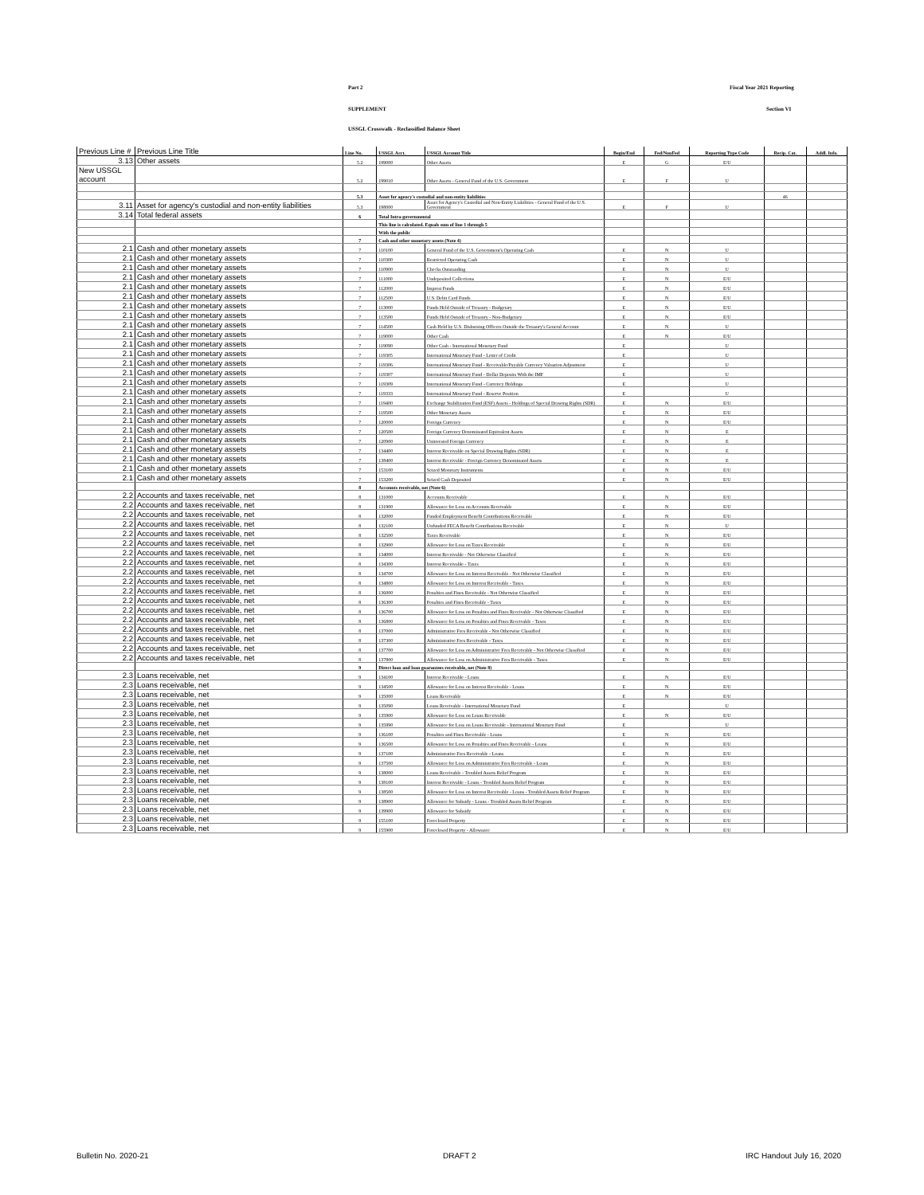Part 2 Fiscal Year 2021 Reporting
SUPPLEMENT Section VI
USSGL Crosswalk - Reclassified Balance Sheet
| Previous Line # | Previous Line Title | Line No. | USSGL Acct. | USSGL Account Title | Begin/End | Fed/NonFed | Reporting Type Code | Recip. Cat. | Addl. Info. |
| --- | --- | --- | --- | --- | --- | --- | --- | --- | --- |
| 3.13 | Other assets | 5.2 | 199000 | Other Assets | E | G | E/U | | |
| New USSGL account | | 5.2 | 199010 | Other Assets - General Fund of the U.S. Government | E | F | U | | |
| | | 5.3 | Asset for agency's custodial and non-entity liabilities | | | | | 46 | |
| 3.11 | Asset for agency's custodial and non-entity liabilities | 5.3 | 198000 | Asset for Agency's Custodial and Non-Entity Liabilities - General Fund of the U.S. Government | E | F | U | | |
| 3.14 | Total federal assets | 6 | Total Intra-governmental | | | | | | |
| | | | This line is calculated. Equals sum of line 1 through 5 | | | | | | |
| | | | With the public | | | | | | |
| | | 7 | Cash and other monetary assets (Note 4) | | | | | | |
| 2.1 | Cash and other monetary assets | 7 | 110100 | General Fund of the U.S. Government's Operating Cash | E | N | U | | |
| 2.1 | Cash and other monetary assets | 7 | 110300 | Restricted Operating Cash | E | N | U | | |
| 2.1 | Cash and other monetary assets | 7 | 110900 | Checks Outstanding | E | N | U | | |
| 2.1 | Cash and other monetary assets | 7 | 111000 | Undeposited Collections | E | N | E/U | | |
| 2.1 | Cash and other monetary assets | 7 | 112000 | Imprest Funds | E | N | E/U | | |
| 2.1 | Cash and other monetary assets | 7 | 112500 | U.S. Debit Card Funds | E | N | E/U | | |
| 2.1 | Cash and other monetary assets | 7 | 113000 | Funds Held Outside of Treasury - Budgetary | E | N | E/U | | |
| 2.1 | Cash and other monetary assets | 7 | 113500 | Funds Held Outside of Treasury - Non-Budgetary | E | N | E/U | | |
| 2.1 | Cash and other monetary assets | 7 | 114500 | Cash Held by U.S. Disbursing Officers Outside the Treasury's General Account | E | N | U | | |
| 2.1 | Cash and other monetary assets | 7 | 119000 | Other Cash | E | N | E/U | | |
| 2.1 | Cash and other monetary assets | 7 | 119090 | Other Cash - International Monetary Fund | E | | U | | |
| 2.1 | Cash and other monetary assets | 7 | 119305 | International Monetary Fund - Letter of Credit | E | | U | | |
| 2.1 | Cash and other monetary assets | 7 | 119306 | International Monetary Fund - Receivable/Payable Currency Valuation Adjustment | E | | U | | |
| 2.1 | Cash and other monetary assets | 7 | 119307 | International Monetary Fund - Dollar Deposits With the IMF | E | | U | | |
| 2.1 | Cash and other monetary assets | 7 | 119309 | International Monetary Fund - Currency Holdings | E | | U | | |
| 2.1 | Cash and other monetary assets | 7 | 119333 | International Monetary Fund - Reserve Position | E | | U | | |
| 2.1 | Cash and other monetary assets | 7 | 119400 | Exchange Stabilization Fund (ESF) Assets - Holdings of Special Drawing Rights (SDR) | E | N | E/U | | |
| 2.1 | Cash and other monetary assets | 7 | 119500 | Other Monetary Assets | E | N | E/U | | |
| 2.1 | Cash and other monetary assets | 7 | 120000 | Foreign Currency | E | N | E/U | | |
| 2.1 | Cash and other monetary assets | 7 | 120500 | Foreign Currency Denominated Equivalent Assets | E | N | E | | |
| 2.1 | Cash and other monetary assets | 7 | 120900 | Uninvested Foreign Currency | E | N | E | | |
| 2.1 | Cash and other monetary assets | 7 | 134400 | Interest Receivable on Special Drawing Rights (SDR) | E | N | E | | |
| 2.1 | Cash and other monetary assets | 7 | 138400 | Interest Receivable - Foreign Currency Denominated Assets | E | N | E | | |
| 2.1 | Cash and other monetary assets | 7 | 153100 | Seized Monetary Instruments | E | N | E/U | | |
| 2.1 | Cash and other monetary assets | 7 | 153200 | Seized Cash Deposited | E | N | E/U | | |
| | | 8 | Accounts receivable, net (Note 6) | | | | | | |
| 2.2 | Accounts and taxes receivable, net | 8 | 131000 | Accounts Receivable | E | N | E/U | | |
| 2.2 | Accounts and taxes receivable, net | 8 | 131900 | Allowance for Loss on Accounts Receivable | E | N | E/U | | |
| 2.2 | Accounts and taxes receivable, net | 8 | 132000 | Funded Employment Benefit Contributions Receivable | E | N | E/U | | |
| 2.2 | Accounts and taxes receivable, net | 8 | 132100 | Unfunded FECA Benefit Contributions Receivable | E | N | U | | |
| 2.2 | Accounts and taxes receivable, net | 8 | 132500 | Taxes Receivable | E | N | E/U | | |
| 2.2 | Accounts and taxes receivable, net | 8 | 132900 | Allowance for Loss on Taxes Receivable | E | N | E/U | | |
| 2.2 | Accounts and taxes receivable, net | 8 | 134000 | Interest Receivable - Not Otherwise Classified | E | N | E/U | | |
| 2.2 | Accounts and taxes receivable, net | 8 | 134300 | Interest Receivable - Taxes | E | N | E/U | | |
| 2.2 | Accounts and taxes receivable, net | 8 | 134700 | Allowance for Loss on Interest Receivable - Not Otherwise Classified | E | N | E/U | | |
| 2.2 | Accounts and taxes receivable, net | 8 | 134800 | Allowance for Loss on Interest Receivable - Taxes | E | N | E/U | | |
| 2.2 | Accounts and taxes receivable, net | 8 | 136000 | Penalties and Fines Receivable - Not Otherwise Classified | E | N | E/U | | |
| 2.2 | Accounts and taxes receivable, net | 8 | 136300 | Penalties and Fines Receivable - Taxes | E | N | E/U | | |
| 2.2 | Accounts and taxes receivable, net | 8 | 136700 | Allowance for Loss on Penalties and Fines Receivable - Not Otherwise Classified | E | N | E/U | | |
| 2.2 | Accounts and taxes receivable, net | 8 | 136800 | Allowance for Loss on Penalties and Fines Receivable - Taxes | E | N | E/U | | |
| 2.2 | Accounts and taxes receivable, net | 8 | 137000 | Administrative Fees Receivable - Not Otherwise Classified | E | N | E/U | | |
| 2.2 | Accounts and taxes receivable, net | 8 | 137300 | Administrative Fees Receivable - Taxes | E | N | E/U | | |
| 2.2 | Accounts and taxes receivable, net | 8 | 137700 | Allowance for Loss on Administrative Fees Receivable - Not Otherwise Classified | E | N | E/U | | |
| 2.2 | Accounts and taxes receivable, net | 8 | 137800 | Allowance for Loss on Administrative Fees Receivable - Taxes | E | N | E/U | | |
| | | 9 | Direct loan and loan guarantees receivable, net (Note 8) | | | | | | |
| 2.3 | Loans receivable, net | 9 | 134100 | Interest Receivable - Loans | E | N | E/U | | |
| 2.3 | Loans receivable, net | 9 | 134500 | Allowance for Loss on Interest Receivable - Loans | E | N | E/U | | |
| 2.3 | Loans receivable, net | 9 | 135000 | Loans Receivable | E | N | E/U | | |
| 2.3 | Loans receivable, net | 9 | 135090 | Loans Receivable - International Monetary Fund | E | | U | | |
| 2.3 | Loans receivable, net | 9 | 135900 | Allowance for Loss on Loans Receivable | E | N | E/U | | |
| 2.3 | Loans receivable, net | 9 | 135990 | Allowance for Loss on Loans Receivable - International Monetary Fund | E | | U | | |
| 2.3 | Loans receivable, net | 9 | 136100 | Penalties and Fines Receivable - Loans | E | N | E/U | | |
| 2.3 | Loans receivable, net | 9 | 136500 | Allowance for Loss on Penalties and Fines Receivable - Loans | E | N | E/U | | |
| 2.3 | Loans receivable, net | 9 | 137100 | Administrative Fees Receivable - Loans | E | N | E/U | | |
| 2.3 | Loans receivable, net | 9 | 137500 | Allowance for Loss on Administrative Fees Receivable - Loans | E | N | E/U | | |
| 2.3 | Loans receivable, net | 9 | 138000 | Loans Receivable - Troubled Assets Relief Program | E | N | E/U | | |
| 2.3 | Loans receivable, net | 9 | 138100 | Interest Receivable - Loans - Troubled Assets Relief Program | E | N | E/U | | |
| 2.3 | Loans receivable, net | 9 | 138500 | Allowance for Loss on Interest Receivable - Loans - Troubled Assets Relief Program | E | N | E/U | | |
| 2.3 | Loans receivable, net | 9 | 138900 | Allowance for Subsidy - Loans - Troubled Assets Relief Program | E | N | E/U | | |
| 2.3 | Loans receivable, net | 9 | 139900 | Allowance for Subsidy | E | N | E/U | | |
| 2.3 | Loans receivable, net | 9 | 155100 | Foreclosed Property | E | N | E/U | | |
| 2.3 | Loans receivable, net | 9 | 155900 | Foreclosed Property - Allowance | E | N | E/U | | |
Bulletin No. 2020-21 DRAFT 2 IRC Handout July 16, 2020